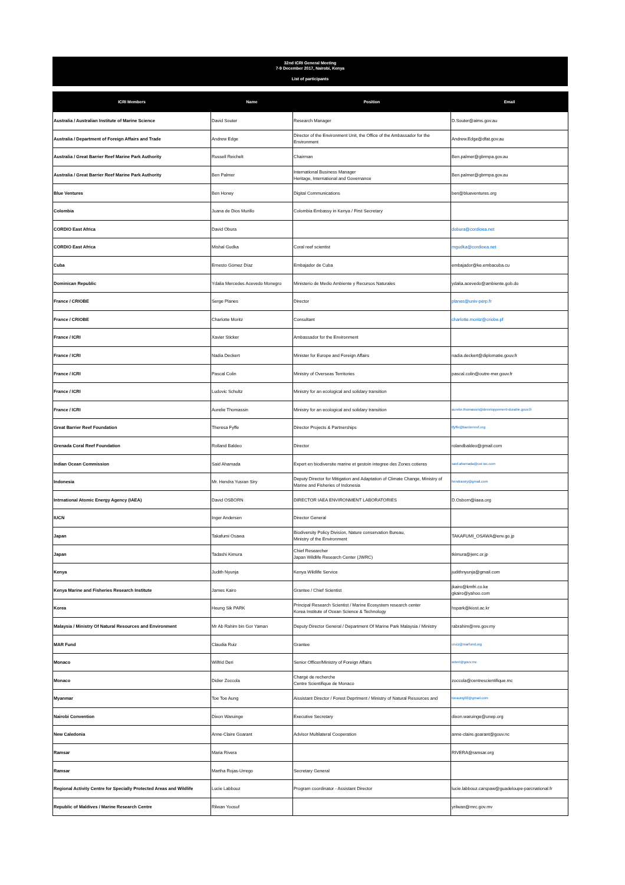32nd ICRI General Meeting
7-9 December 2017, Nairobi, Kenya
List of participants
| ICRI Members | Name | Position | Email |
| --- | --- | --- | --- |
| Australia / Australian Institute of Marine Science | David Souter | Research Manager | D.Souter@aims.gov.au |
| Australia / Department of Foreign Affairs and Trade | Andrew Edge | Director of the Environment Unit, the Office of the Ambassador for the Environment | Andrew.Edge@dfat.gov.au |
| Australia / Great Barrier Reef Marine Park Authority | Russell Reichelt | Chairman | Ben.palmer@gbrmpa.gov.au |
| Australia / Great Barrier Reef Marine Park Authority | Ben Palmer | International Business Manager Heritage, International and Governance | Ben.palmer@gbrmpa.gov.au |
| Blue Ventures | Ben Honey | Digital Communications | ben@blueventures.org |
| Colombia | Juana de Dios Murillo | Colombia Embassy in Kenya / First Secretary | |
| CORDIO East Africa | David Obura | | dobura@cordioea.net |
| CORDIO East Africa | Mishal Gudka | Coral reef scientist | mgudka@cordioea.net |
| Cuba | Ernesto Gómez Díaz | Embajador de Cuba | embajador@ke.embacuba.cu |
| Dominican Republic | Ydalia Mercedes Acevedo Monegro | Ministerio de Medio Ambiente y Recursos Naturales | ydalia.acevedo@ambiente.gob.do |
| France / CRIOBE | Serge Planes | Director | planes@univ-perp.fr |
| France / CRIOBE | Charlotte Moritz | Consultant | charlotte.moritz@criobe.pf |
| France / ICRI | Xavier Sticker | Ambassador for the Environment | |
| France / ICRI | Nadia Deckert | Minister for Europe and Foreign Affairs | nadia.deckert@diplomatie.gouv.fr |
| France / ICRI | Pascal Colin | Ministry of Overseas Territories | pascal.colin@outre-mer.gouv.fr |
| France / ICRI | Ludovic Schultz | Ministry for an ecological and solidary transition | |
| France / ICRI | Aurelie Thomassin | Ministry for an ecological and solidary transition | aurelie.thomassin@developpement-durable.gouv.fr |
| Great Barrier Reef Foundation | Theresa Fyffe | Director Projects & Partnerships | tfyffe@barrierreef.org |
| Grenada Coral Reef Foundation | Rolland Baldeo | Director | rolandbaldeo@gmail.com |
| Indian Ocean Commission | Said Ahamada | Expert en biodiversite marine et gestoin integree des Zones cotieres | said.ahamada@coi-ioc.com |
| Indonesia | Mr. Hendra Yusran Siry | Deputy Director for Mitigation and Adaptation of Climate Change, Ministry of Marine and Fisheries of Indonesia | hendrasiry@gmail.com |
| Intrnational Atomic Energy Agency (IAEA) | David OSBORN | DIRECTOR IAEA ENVIRONMENT LABORATORIES | D.Osborn@iaea.org |
| IUCN | Inger Andersen | Director General | |
| Japan | Takafumi Osawa | Biodiversity Policy Division, Nature conservation Bureau, Ministry of the Environment | TAKAFUMI_OSAWA@env.go.jp |
| Japan | Tadashi Kimura | Chief Researcher Japan Wildlife Research Center (JWRC) | tkimura@jwrc.or.jp |
| Kenya | Judith Nyunja | Kenya Wildlife Service | judithnyunja@gmail.com |
| Kenya Marine and Fisheries Research Institute | James Kairo | Grantee / Chief Scientist | jkairo@kmfri.co.ke gkairo@yahoo.com |
| Korea | Heung Sik PARK | Principal Research Scientist / Marine Ecosystem research center Korea Institute of Ocean Science & Technology | hspark@kiost.ac.kr |
| Malaysia / Ministry Of Natural Resources and Environment | Mr Ab Rahim bin Gor Yaman | Deputy Director General / Department Of Marine Park Malaysia / Ministry | rabrahim@nre.gov.my |
| MAR Fund | Claudia Ruiz | Grantee | cruiz@marfund.org |
| Monaco | Wilfrid Deri | Senior Officer/Ministry of Foreign Affairs | wderi@gouv.mc |
| Monaco | Didier Zoccola | Chargé de recherche Centre Scientifique de Monaco | zoccola@centrescientifique.mc |
| Myanmar | Toe Toe Aung | Aissistant Director / Forest Deprtment / Ministry of Natural Resources and | toeaung02@gmail.com |
| Nairobi Convention | Dixon Waruinge | Executive Secretary | dixon.waruinge@unep.org |
| New Caledonia | Anne-Claire Goarant | Advisor Multilateral Cooperation | anne-claire.goarant@gouv.nc |
| Ramsar | Maria Rivera | | RIVERA@ramsar.org |
| Ramsar | Martha Rojas-Urrego | Secretary General | |
| Regional Activity Centre for Specially Protected Areas and Wildlife | Lucie Labbouz | Program coordinator - Assistant Director | lucie.labbouz.carspaw@guadeloupe-parcnational.fr |
| Republic of Maldives / Marine Research Centre | Rilwan Yoosuf | | yrilwan@mrc.gov.mv |